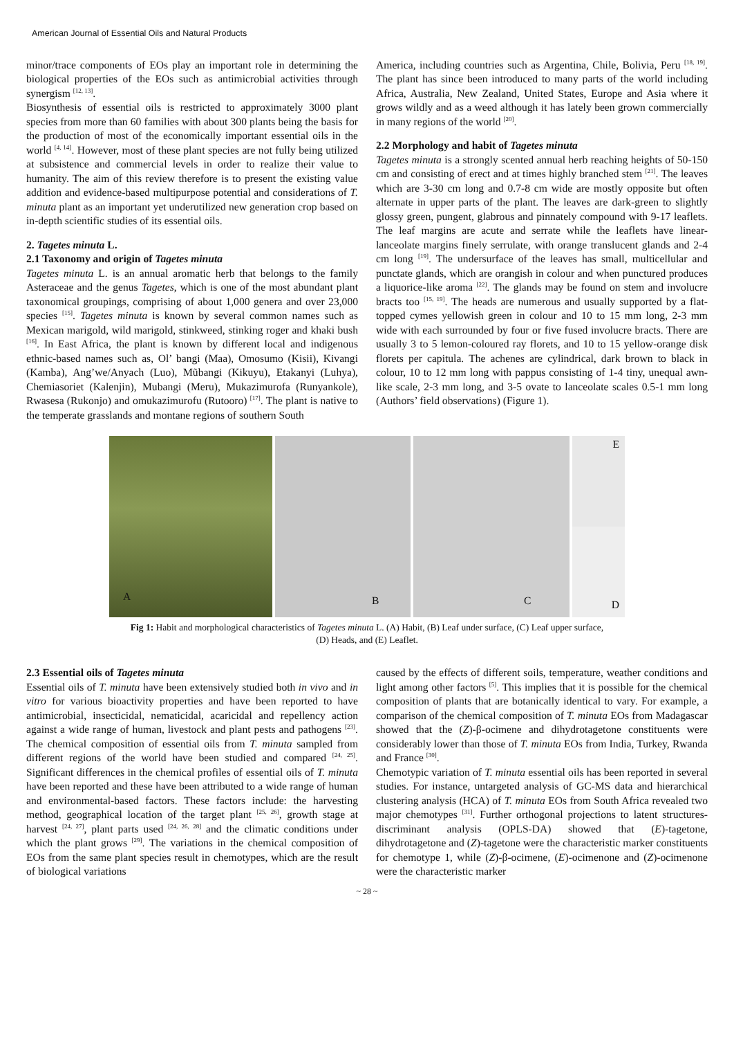American Journal of Essential Oils and Natural Products
minor/trace components of EOs play an important role in determining the biological properties of the EOs such as antimicrobial activities through synergism <sup>[12, 13]</sup>.
Biosynthesis of essential oils is restricted to approximately 3000 plant species from more than 60 families with about 300 plants being the basis for the production of most of the economically important essential oils in the world <sup>[4, 14]</sup>. However, most of these plant species are not fully being utilized at subsistence and commercial levels in order to realize their value to humanity. The aim of this review therefore is to present the existing value addition and evidence-based multipurpose potential and considerations of T. minuta plant as an important yet underutilized new generation crop based on in-depth scientific studies of its essential oils.
2. Tagetes minuta L.
2.1 Taxonomy and origin of Tagetes minuta
Tagetes minuta L. is an annual aromatic herb that belongs to the family Asteraceae and the genus Tagetes, which is one of the most abundant plant taxonomical groupings, comprising of about 1,000 genera and over 23,000 species <sup>[15]</sup>. Tagetes minuta is known by several common names such as Mexican marigold, wild marigold, stinkweed, stinking roger and khaki bush <sup>[16]</sup>. In East Africa, the plant is known by different local and indigenous ethnic-based names such as, Ol’ bangi (Maa), Omosumo (Kisii), Kivangi (Kamba), Ang’we/Anyach (Luo), Mũbangi (Kikuyu), Etakanyi (Luhya), Chemiasoriet (Kalenjin), Mubangi (Meru), Mukazimurofa (Runyankole), Rwasesa (Rukonjo) and omukazimurofu (Rutooro) <sup>[17]</sup>. The plant is native to the temperate grasslands and montane regions of southern South
America, including countries such as Argentina, Chile, Bolivia, Peru <sup>[18, 19]</sup>. The plant has since been introduced to many parts of the world including Africa, Australia, New Zealand, United States, Europe and Asia where it grows wildly and as a weed although it has lately been grown commercially in many regions of the world <sup>[20]</sup>.
2.2 Morphology and habit of Tagetes minuta
Tagetes minuta is a strongly scented annual herb reaching heights of 50-150 cm and consisting of erect and at times highly branched stem <sup>[21]</sup>. The leaves which are 3-30 cm long and 0.7-8 cm wide are mostly opposite but often alternate in upper parts of the plant. The leaves are dark-green to slightly glossy green, pungent, glabrous and pinnately compound with 9-17 leaflets. The leaf margins are acute and serrate while the leaflets have linear-lanceolate margins finely serrulate, with orange translucent glands and 2-4 cm long <sup>[19]</sup>. The undersurface of the leaves has small, multicellular and punctate glands, which are orangish in colour and when punctured produces a liquorice-like aroma <sup>[22]</sup>. The glands may be found on stem and involucre bracts too <sup>[15, 19]</sup>. The heads are numerous and usually supported by a flat-topped cymes yellowish green in colour and 10 to 15 mm long, 2-3 mm wide with each surrounded by four or five fused involucre bracts. There are usually 3 to 5 lemon-coloured ray florets, and 10 to 15 yellow-orange disk florets per capitula. The achenes are cylindrical, dark brown to black in colour, 10 to 12 mm long with pappus consisting of 1-4 tiny, unequal awn-like scale, 2-3 mm long, and 3-5 ovate to lanceolate scales 0.5-1 mm long (Authors’ field observations) (Figure 1).
A
B
C
E
D
Fig 1: Habit and morphological characteristics of Tagetes minuta L. (A) Habit, (B) Leaf under surface, (C) Leaf upper surface,
(D) Heads, and (E) Leaflet.
2.3 Essential oils of Tagetes minuta
Essential oils of T. minuta have been extensively studied both in vivo and in vitro for various bioactivity properties and have been reported to have antimicrobial, insecticidal, nematicidal, acaricidal and repellency action against a wide range of human, livestock and plant pests and pathogens <sup>[23]</sup>. The chemical composition of essential oils from T. minuta sampled from different regions of the world have been studied and compared <sup>[24, 25]</sup>. Significant differences in the chemical profiles of essential oils of T. minuta have been reported and these have been attributed to a wide range of human and environmental-based factors. These factors include: the harvesting method, geographical location of the target plant <sup>[25, 26]</sup>, growth stage at harvest <sup>[24, 27]</sup>, plant parts used <sup>[24, 26, 28]</sup> and the climatic conditions under which the plant grows <sup>[29]</sup>. The variations in the chemical composition of EOs from the same plant species result in chemotypes, which are the result of biological variations
caused by the effects of different soils, temperature, weather conditions and light among other factors <sup>[5]</sup>. This implies that it is possible for the chemical composition of plants that are botanically identical to vary. For example, a comparison of the chemical composition of T. minuta EOs from Madagascar showed that the (Z)-β-ocimene and dihydrotagetone constituents were considerably lower than those of T. minuta EOs from India, Turkey, Rwanda and France <sup>[30]</sup>.
Chemotypic variation of T. minuta essential oils has been reported in several studies. For instance, untargeted analysis of GC-MS data and hierarchical clustering analysis (HCA) of T. minuta EOs from South Africa revealed two major chemotypes <sup>[31]</sup>. Further orthogonal projections to latent structures-discriminant analysis (OPLS-DA) showed that (E)-tagetone, dihydrotagetone and (Z)-tagetone were the characteristic marker constituents for chemotype 1, while (Z)-β-ocimene, (E)-ocimenone and (Z)-ocimenone were the characteristic marker
~ 28 ~